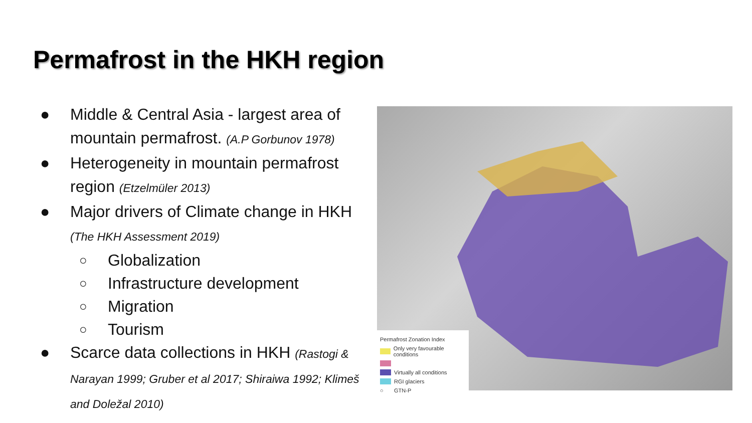Permafrost in the HKH region
● Middle & Central Asia - largest area of mountain permafrost. (A.P Gorbunov 1978)
● Heterogeneity in mountain permafrost region (Etzelmüler 2013)
● Major drivers of Climate change in HKH (The HKH Assessment 2019)
○ Globalization
○ Infrastructure development
○ Migration
○ Tourism
● Scarce data collections in HKH (Rastogi & Narayan 1999; Gruber et al 2017; Shiraiwa 1992; Klimeš and Doležal 2010)
Permafrost Zonation Index
Only very favourable conditions
Virtually all conditions
RGI glaciers
○ GTN-P